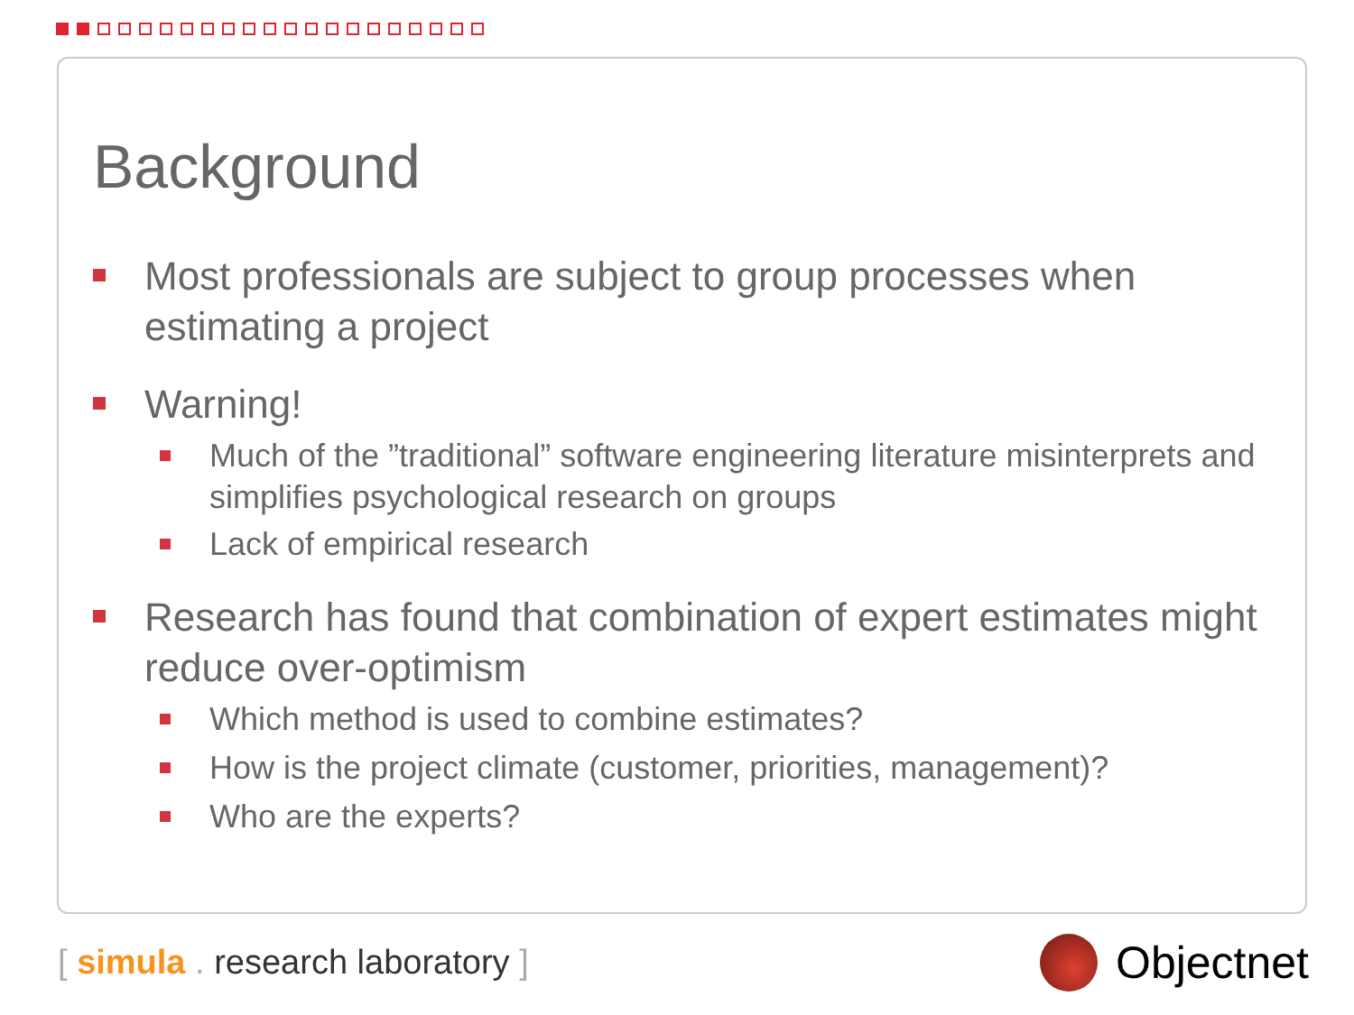Background
Most professionals are subject to group processes when estimating a project
Warning!
Much of the ”traditional” software engineering literature misinterprets and simplifies psychological research on groups
Lack of empirical research
Research has found that combination of expert estimates might reduce over-optimism
Which method is used to combine estimates?
How is the project climate (customer, priorities, management)?
Who are the experts?
[ simula . research laboratory ]
Objectnet